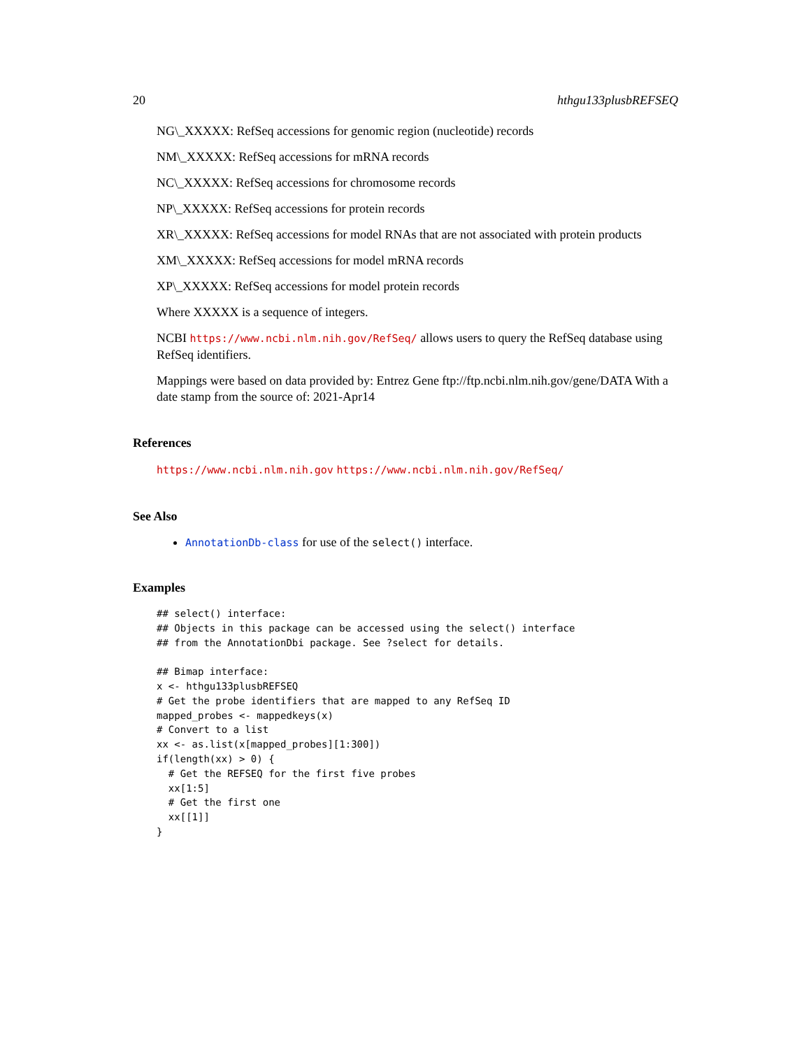20 hthgu133plusbREFSEQ
NG\_XXXXX: RefSeq accessions for genomic region (nucleotide) records
NM\_XXXXX: RefSeq accessions for mRNA records
NC\_XXXXX: RefSeq accessions for chromosome records
NP\_XXXXX: RefSeq accessions for protein records
XR\_XXXXX: RefSeq accessions for model RNAs that are not associated with protein products
XM\_XXXXX: RefSeq accessions for model mRNA records
XP\_XXXXX: RefSeq accessions for model protein records
Where XXXXX is a sequence of integers.
NCBI https://www.ncbi.nlm.nih.gov/RefSeq/ allows users to query the RefSeq database using RefSeq identifiers.
Mappings were based on data provided by: Entrez Gene ftp://ftp.ncbi.nlm.nih.gov/gene/DATA With a date stamp from the source of: 2021-Apr14
References
https://www.ncbi.nlm.nih.gov https://www.ncbi.nlm.nih.gov/RefSeq/
See Also
AnnotationDb-class for use of the select() interface.
Examples
## select() interface:
## Objects in this package can be accessed using the select() interface
## from the AnnotationDbi package. See ?select for details.

## Bimap interface:
x <- hthgu133plusbREFSEQ
# Get the probe identifiers that are mapped to any RefSeq ID
mapped_probes <- mappedkeys(x)
# Convert to a list
xx <- as.list(x[mapped_probes][1:300])
if(length(xx) > 0) {
  # Get the REFSEQ for the first five probes
  xx[1:5]
  # Get the first one
  xx[[1]]
}